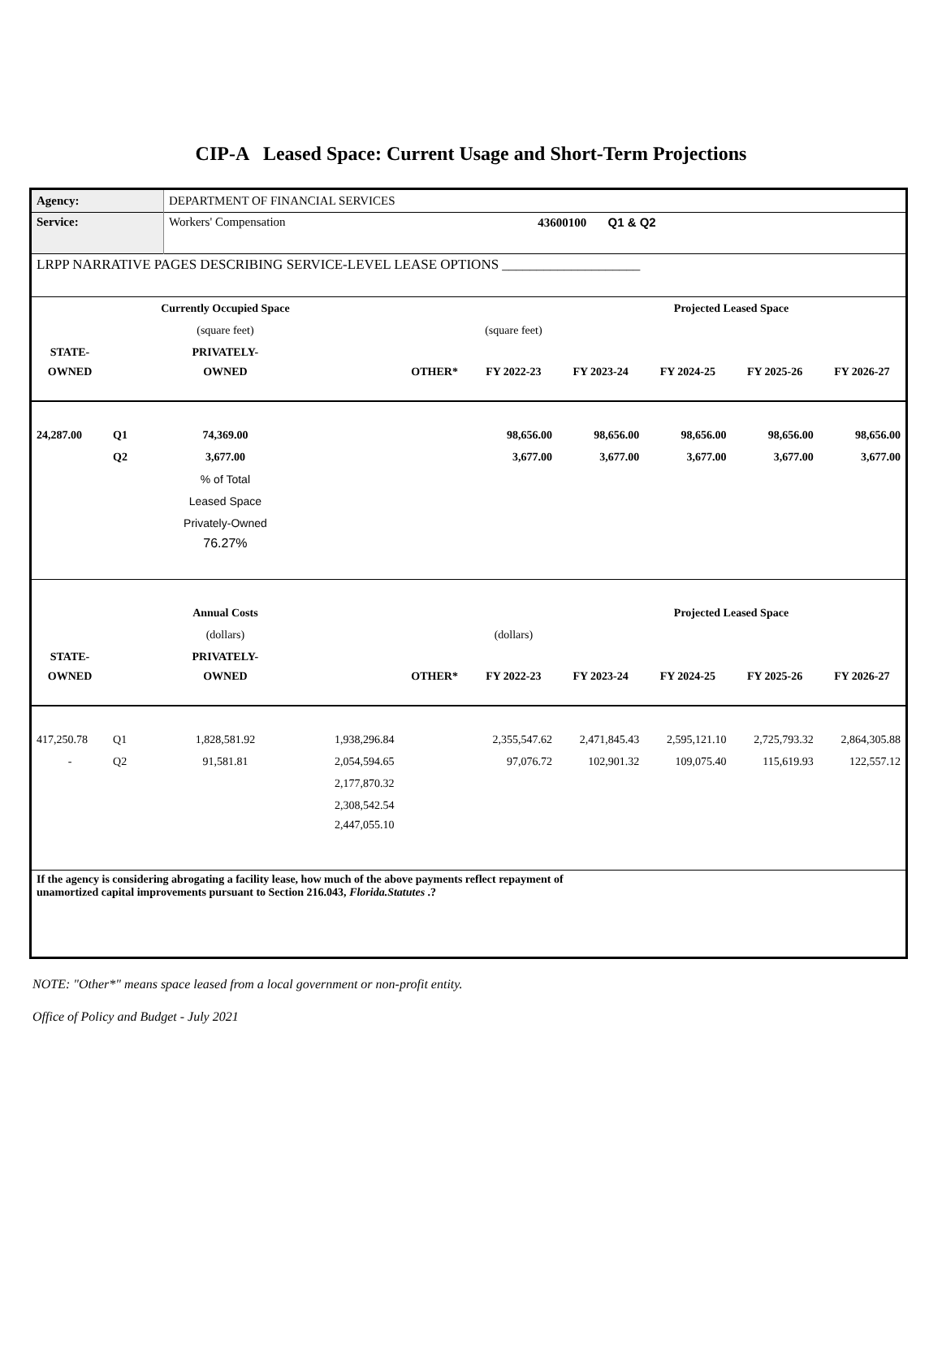CIP-A Leased Space: Current Usage and Short-Term Projections
| Agency: | DEPARTMENT OF FINANCIAL SERVICES | |
| Service: | Workers' Compensation | 43600100 Q1 & Q2 |
| LRPP NARRATIVE PAGES DESCRIBING SERVICE-LEVEL LEASE OPTIONS ____________________ | | |
| | | Currently Occupied Space | | | | | Projected Leased Space | | |
| | | (square feet) | | | (square feet) | | | | |
| STATE- | | PRIVATELY- | | | | | | | |
| OWNED | | OWNED | | OTHER* | FY 2022-23 | FY 2023-24 | FY 2024-25 | FY 2025-26 | FY 2026-27 |
| 24,287.00 | Q1 | 74,369.00 | | | 98,656.00 | 98,656.00 | 98,656.00 | 98,656.00 | 98,656.00 |
| | Q2 | 3,677.00 | | | 3,677.00 | 3,677.00 | 3,677.00 | 3,677.00 | 3,677.00 |
| | | % of Total | | | | | | | |
| | | Leased Space | | | | | | | |
| | | Privately-Owned | | | | | | | |
| | | 76.27% | | | | | | | |
| | | Annual Costs | | | | | Projected Leased Space | | |
| | | (dollars) | | | (dollars) | | | | |
| STATE- | | PRIVATELY- | | | | | | | |
| OWNED | | OWNED | | OTHER* | FY 2022-23 | FY 2023-24 | FY 2024-25 | FY 2025-26 | FY 2026-27 |
| 417,250.78 | Q1 | 1,828,581.92 | 1,938,296.84 | | 2,355,547.62 | 2,471,845.43 | 2,595,121.10 | 2,725,793.32 | 2,864,305.88 |
| - | Q2 | 91,581.81 | 2,054,594.65 | | 97,076.72 | 102,901.32 | 109,075.40 | 115,619.93 | 122,557.12 |
| | | | 2,177,870.32 | | | | | | |
| | | | 2,308,542.54 | | | | | | |
| | | | 2,447,055.10 | | | | | | |
| If the agency is considering abrogating a facility lease, how much of the above payments reflect repayment of unamortized capital improvements pursuant to Section 216.043, Florida.Statutes .? | | | | | | | | | |
NOTE: "Other*" means space leased from a local government or non-profit entity.
Office of Policy and Budget - July 2021